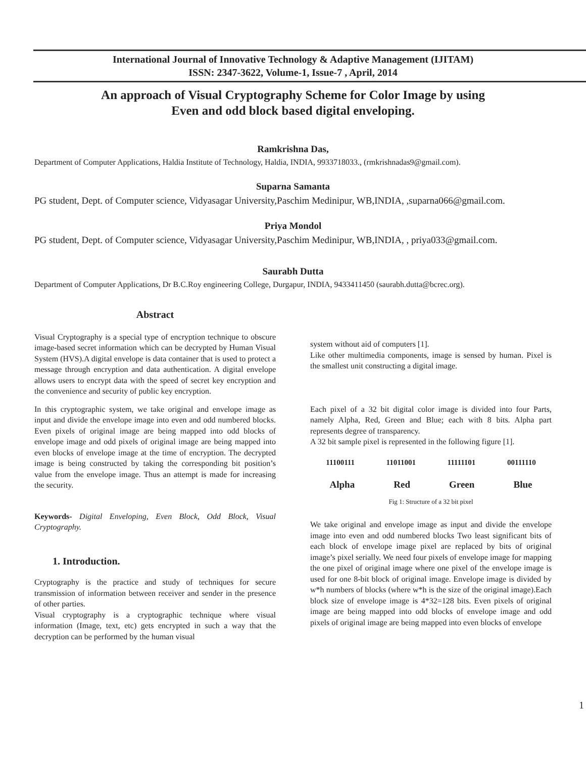International Journal of Innovative Technology & Adaptive Management (IJITAM)
ISSN: 2347-3622, Volume-1, Issue-7 , April, 2014
An approach of Visual Cryptography Scheme for Color Image by using
Even and odd block based digital enveloping.
Ramkrishna Das,
Department of Computer Applications, Haldia Institute of Technology, Haldia, INDIA, 9933718033., (rmkrishnadas9@gmail.com).
Suparna Samanta
PG student, Dept. of Computer science, Vidyasagar University,Paschim Medinipur, WB,INDIA, ,suparna066@gmail.com.
Priya Mondol
PG student, Dept. of Computer science, Vidyasagar University,Paschim Medinipur, WB,INDIA, , priya033@gmail.com.
Saurabh Dutta
Department of Computer Applications, Dr B.C.Roy engineering College, Durgapur, INDIA, 9433411450 (saurabh.dutta@bcrec.org).
Abstract
Visual Cryptography is a special type of encryption technique to obscure image-based secret information which can be decrypted by Human Visual System (HVS).A digital envelope is data container that is used to protect a message through encryption and data authentication. A digital envelope allows users to encrypt data with the speed of secret key encryption and the convenience and security of public key encryption.
In this cryptographic system, we take original and envelope image as input and divide the envelope image into even and odd numbered blocks. Even pixels of original image are being mapped into odd blocks of envelope image and odd pixels of original image are being mapped into even blocks of envelope image at the time of encryption. The decrypted image is being constructed by taking the corresponding bit position’s value from the envelope image. Thus an attempt is made for increasing the security.
Keywords- Digital Enveloping, Even Block, Odd Block, Visual Cryptography.
1. Introduction.
Cryptography is the practice and study of techniques for secure transmission of information between receiver and sender in the presence of other parties.
Visual cryptography is a cryptographic technique where visual information (Image, text, etc) gets encrypted in such a way that the decryption can be performed by the human visual
system without aid of computers [1].
Like other multimedia components, image is sensed by human. Pixel is the smallest unit constructing a digital image.
Each pixel of a 32 bit digital color image is divided into four Parts, namely Alpha, Red, Green and Blue; each with 8 bits. Alpha part represents degree of transparency.
A 32 bit sample pixel is represented in the following figure [1].
11100111 11011001 11111101 00111110
Alpha Red Green Blue
Fig 1: Structure of a 32 bit pixel
We take original and envelope image as input and divide the envelope image into even and odd numbered blocks Two least significant bits of each block of envelope image pixel are replaced by bits of original image’s pixel serially. We need four pixels of envelope image for mapping the one pixel of original image where one pixel of the envelope image is used for one 8-bit block of original image. Envelope image is divided by w*h numbers of blocks (where w*h is the size of the original image).Each block size of envelope image is 4*32=128 bits. Even pixels of original image are being mapped into odd blocks of envelope image and odd pixels of original image are being mapped into even blocks of envelope
1